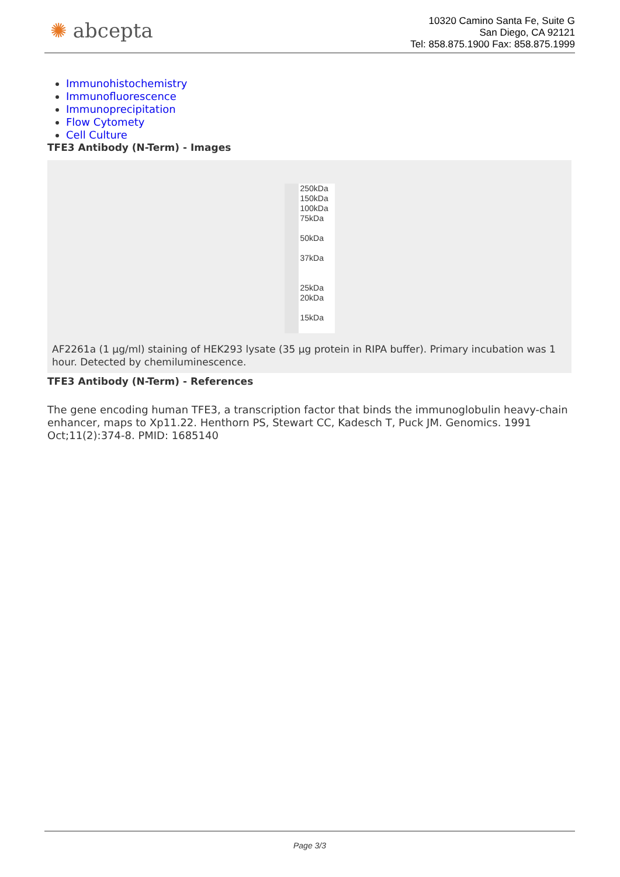✺ abcepta
10320 Camino Santa Fe, Suite G
San Diego, CA 92121
Tel: 858.875.1900 Fax: 858.875.1999
Immunohistochemistry
Immunofluorescence
Immunoprecipitation
Flow Cytomety
Cell Culture
TFE3 Antibody (N-Term) - Images
250kDa
150kDa
100kDa
75kDa
50kDa
37kDa
25kDa
20kDa
15kDa
AF2261a (1 µg/ml) staining of HEK293 lysate (35 µg protein in RIPA buffer). Primary incubation was 1 hour. Detected by chemiluminescence.
TFE3 Antibody (N-Term) - References
The gene encoding human TFE3, a transcription factor that binds the immunoglobulin heavy-chain enhancer, maps to Xp11.22. Henthorn PS, Stewart CC, Kadesch T, Puck JM. Genomics. 1991 Oct;11(2):374-8. PMID: 1685140
Page 3/3